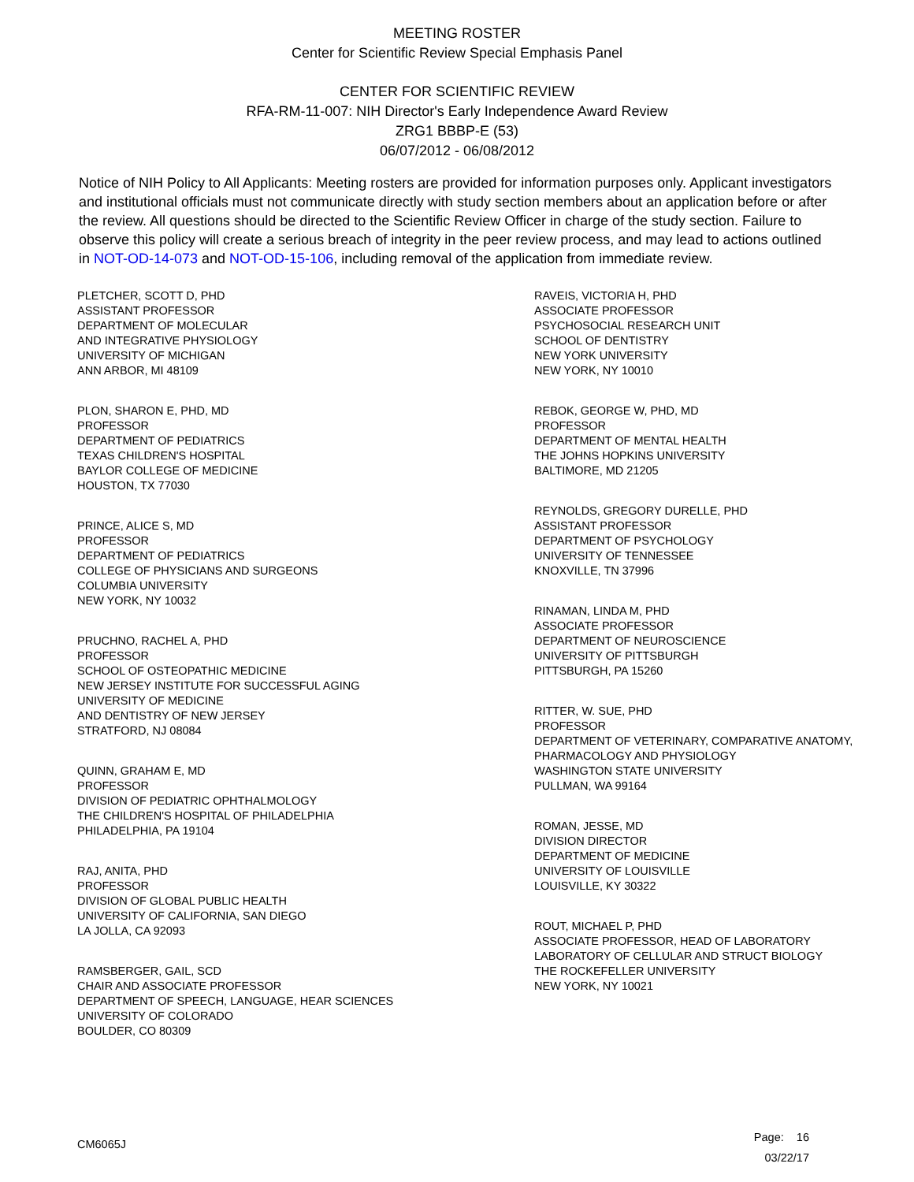MEETING ROSTER
Center for Scientific Review Special Emphasis Panel
CENTER FOR SCIENTIFIC REVIEW
RFA-RM-11-007: NIH Director's Early Independence Award Review
ZRG1 BBBP-E (53)
06/07/2012 - 06/08/2012
Notice of NIH Policy to All Applicants: Meeting rosters are provided for information purposes only. Applicant investigators and institutional officials must not communicate directly with study section members about an application before or after the review. All questions should be directed to the Scientific Review Officer in charge of the study section. Failure to observe this policy will create a serious breach of integrity in the peer review process, and may lead to actions outlined in NOT-OD-14-073 and NOT-OD-15-106, including removal of the application from immediate review.
PLETCHER, SCOTT D, PHD
ASSISTANT PROFESSOR
DEPARTMENT OF MOLECULAR
AND INTEGRATIVE PHYSIOLOGY
UNIVERSITY OF MICHIGAN
ANN ARBOR, MI 48109
PLON, SHARON E, PHD, MD
PROFESSOR
DEPARTMENT OF PEDIATRICS
TEXAS CHILDREN'S HOSPITAL
BAYLOR COLLEGE OF MEDICINE
HOUSTON, TX 77030
PRINCE, ALICE S, MD
PROFESSOR
DEPARTMENT OF PEDIATRICS
COLLEGE OF PHYSICIANS AND SURGEONS
COLUMBIA UNIVERSITY
NEW YORK, NY 10032
PRUCHNO, RACHEL A, PHD
PROFESSOR
SCHOOL OF OSTEOPATHIC MEDICINE
NEW JERSEY INSTITUTE FOR SUCCESSFUL AGING
UNIVERSITY OF MEDICINE
AND DENTISTRY OF NEW JERSEY
STRATFORD, NJ 08084
QUINN, GRAHAM E, MD
PROFESSOR
DIVISION OF PEDIATRIC OPHTHALMOLOGY
THE CHILDREN'S HOSPITAL OF PHILADELPHIA
PHILADELPHIA, PA 19104
RAJ, ANITA, PHD
PROFESSOR
DIVISION OF GLOBAL PUBLIC HEALTH
UNIVERSITY OF CALIFORNIA, SAN DIEGO
LA JOLLA, CA 92093
RAMSBERGER, GAIL, SCD
CHAIR AND ASSOCIATE PROFESSOR
DEPARTMENT OF SPEECH, LANGUAGE, HEAR SCIENCES
UNIVERSITY OF COLORADO
BOULDER, CO 80309
RAVEIS, VICTORIA H, PHD
ASSOCIATE PROFESSOR
PSYCHOSOCIAL RESEARCH UNIT
SCHOOL OF DENTISTRY
NEW YORK UNIVERSITY
NEW YORK, NY 10010
REBOK, GEORGE W, PHD, MD
PROFESSOR
DEPARTMENT OF MENTAL HEALTH
THE JOHNS HOPKINS UNIVERSITY
BALTIMORE, MD 21205
REYNOLDS, GREGORY DURELLE, PHD
ASSISTANT PROFESSOR
DEPARTMENT OF PSYCHOLOGY
UNIVERSITY OF TENNESSEE
KNOXVILLE, TN 37996
RINAMAN, LINDA M, PHD
ASSOCIATE PROFESSOR
DEPARTMENT OF NEUROSCIENCE
UNIVERSITY OF PITTSBURGH
PITTSBURGH, PA 15260
RITTER, W. SUE, PHD
PROFESSOR
DEPARTMENT OF VETERINARY, COMPARATIVE ANATOMY,
PHARMACOLOGY AND PHYSIOLOGY
WASHINGTON STATE UNIVERSITY
PULLMAN, WA 99164
ROMAN, JESSE, MD
DIVISION DIRECTOR
DEPARTMENT OF MEDICINE
UNIVERSITY OF LOUISVILLE
LOUISVILLE, KY 30322
ROUT, MICHAEL P, PHD
ASSOCIATE PROFESSOR, HEAD OF LABORATORY
LABORATORY OF CELLULAR AND STRUCT BIOLOGY
THE ROCKEFELLER UNIVERSITY
NEW YORK, NY 10021
CM6065J
Page: 16
03/22/17